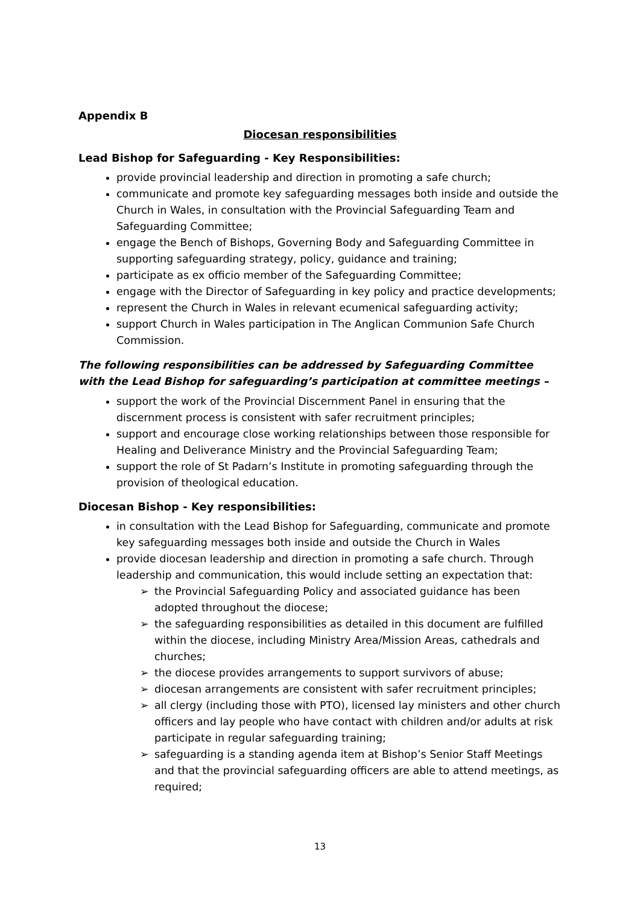Appendix B
Diocesan responsibilities
Lead Bishop for Safeguarding - Key Responsibilities:
provide provincial leadership and direction in promoting a safe church;
communicate and promote key safeguarding messages both inside and outside the Church in Wales, in consultation with the Provincial Safeguarding Team and Safeguarding Committee;
engage the Bench of Bishops, Governing Body and Safeguarding Committee in supporting safeguarding strategy, policy, guidance and training;
participate as ex officio member of the Safeguarding Committee;
engage with the Director of Safeguarding in key policy and practice developments;
represent the Church in Wales in relevant ecumenical safeguarding activity;
support Church in Wales participation in The Anglican Communion Safe Church Commission.
The following responsibilities can be addressed by Safeguarding Committee with the Lead Bishop for safeguarding’s participation at committee meetings –
support the work of the Provincial Discernment Panel in ensuring that the discernment process is consistent with safer recruitment principles;
support and encourage close working relationships between those responsible for Healing and Deliverance Ministry and the Provincial Safeguarding Team;
support the role of St Padarn’s Institute in promoting safeguarding through the provision of theological education.
Diocesan Bishop - Key responsibilities:
in consultation with the Lead Bishop for Safeguarding, communicate and promote key safeguarding messages both inside and outside the Church in Wales
provide diocesan leadership and direction in promoting a safe church. Through leadership and communication, this would include setting an expectation that:
➢ the Provincial Safeguarding Policy and associated guidance has been adopted throughout the diocese;
➢ the safeguarding responsibilities as detailed in this document are fulfilled within the diocese, including Ministry Area/Mission Areas, cathedrals and churches;
➢ the diocese provides arrangements to support survivors of abuse;
➢ diocesan arrangements are consistent with safer recruitment principles;
➢ all clergy (including those with PTO), licensed lay ministers and other church officers and lay people who have contact with children and/or adults at risk participate in regular safeguarding training;
➢ safeguarding is a standing agenda item at Bishop’s Senior Staff Meetings and that the provincial safeguarding officers are able to attend meetings, as required;
13